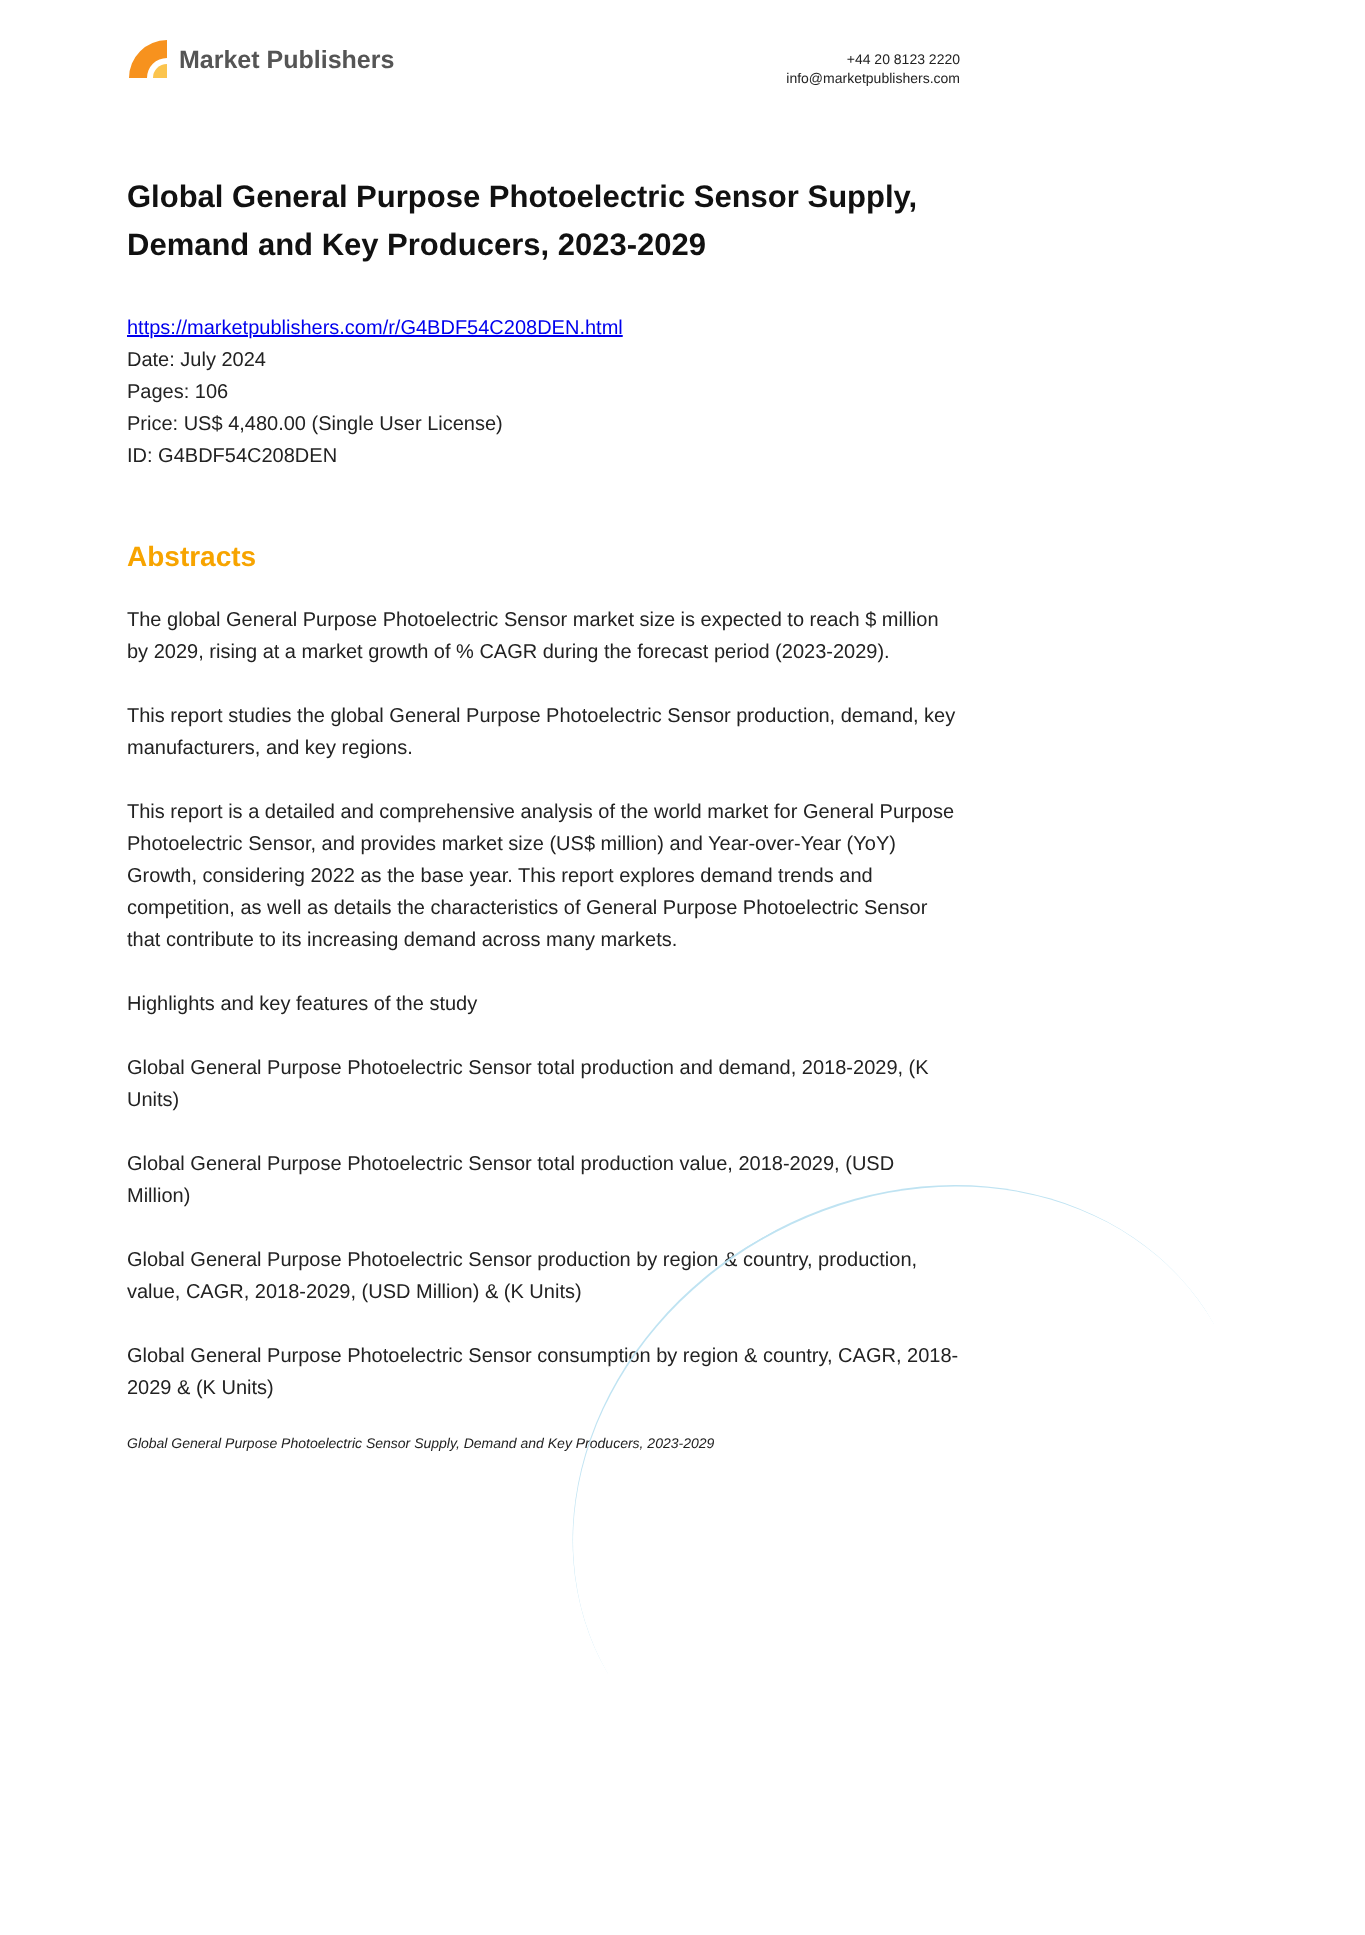Market Publishers
+44 20 8123 2220
info@marketpublishers.com
Global General Purpose Photoelectric Sensor Supply, Demand and Key Producers, 2023-2029
https://marketpublishers.com/r/G4BDF54C208DEN.html
Date: July 2024
Pages: 106
Price: US$ 4,480.00 (Single User License)
ID: G4BDF54C208DEN
Abstracts
The global General Purpose Photoelectric Sensor market size is expected to reach $ million by 2029, rising at a market growth of % CAGR during the forecast period (2023-2029).
This report studies the global General Purpose Photoelectric Sensor production, demand, key manufacturers, and key regions.
This report is a detailed and comprehensive analysis of the world market for General Purpose Photoelectric Sensor, and provides market size (US$ million) and Year-over-Year (YoY) Growth, considering 2022 as the base year. This report explores demand trends and competition, as well as details the characteristics of General Purpose Photoelectric Sensor that contribute to its increasing demand across many markets.
Highlights and key features of the study
Global General Purpose Photoelectric Sensor total production and demand, 2018-2029, (K Units)
Global General Purpose Photoelectric Sensor total production value, 2018-2029, (USD Million)
Global General Purpose Photoelectric Sensor production by region & country, production, value, CAGR, 2018-2029, (USD Million) & (K Units)
Global General Purpose Photoelectric Sensor consumption by region & country, CAGR, 2018-2029 & (K Units)
Global General Purpose Photoelectric Sensor Supply, Demand and Key Producers, 2023-2029